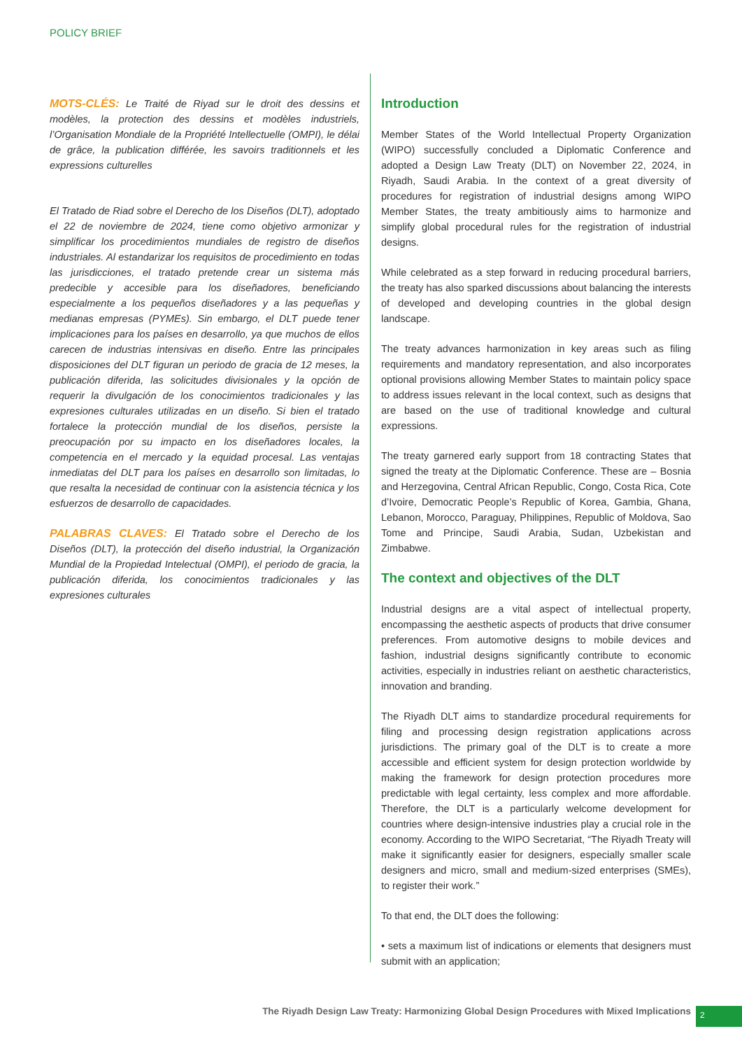POLICY BRIEF
MOTS-CLÉS: Le Traité de Riyad sur le droit des dessins et modèles, la protection des dessins et modèles industriels, l’Organisation Mondiale de la Propriété Intellectuelle (OMPI), le délai de grâce, la publication différée, les savoirs traditionnels et les expressions culturelles
El Tratado de Riad sobre el Derecho de los Diseños (DLT), adoptado el 22 de noviembre de 2024, tiene como objetivo armonizar y simplificar los procedimientos mundiales de registro de diseños industriales. Al estandarizar los requisitos de procedimiento en todas las jurisdicciones, el tratado pretende crear un sistema más predecible y accesible para los diseñadores, beneficiando especialmente a los pequeños diseñadores y a las pequeñas y medianas empresas (PYMEs). Sin embargo, el DLT puede tener implicaciones para los países en desarrollo, ya que muchos de ellos carecen de industrias intensivas en diseño. Entre las principales disposiciones del DLT figuran un periodo de gracia de 12 meses, la publicación diferida, las solicitudes divisionales y la opción de requerir la divulgación de los conocimientos tradicionales y las expresiones culturales utilizadas en un diseño. Si bien el tratado fortalece la protección mundial de los diseños, persiste la preocupación por su impacto en los diseñadores locales, la competencia en el mercado y la equidad procesal. Las ventajas inmediatas del DLT para los países en desarrollo son limitadas, lo que resalta la necesidad de continuar con la asistencia técnica y los esfuerzos de desarrollo de capacidades.
PALABRAS CLAVES: El Tratado sobre el Derecho de los Diseños (DLT), la protección del diseño industrial, la Organización Mundial de la Propiedad Intelectual (OMPI), el periodo de gracia, la publicación diferida, los conocimientos tradicionales y las expresiones culturales
Introduction
Member States of the World Intellectual Property Organization (WIPO) successfully concluded a Diplomatic Conference and adopted a Design Law Treaty (DLT) on November 22, 2024, in Riyadh, Saudi Arabia. In the context of a great diversity of procedures for registration of industrial designs among WIPO Member States, the treaty ambitiously aims to harmonize and simplify global procedural rules for the registration of industrial designs.
While celebrated as a step forward in reducing procedural barriers, the treaty has also sparked discussions about balancing the interests of developed and developing countries in the global design landscape.
The treaty advances harmonization in key areas such as filing requirements and mandatory representation, and also incorporates optional provisions allowing Member States to maintain policy space to address issues relevant in the local context, such as designs that are based on the use of traditional knowledge and cultural expressions.
The treaty garnered early support from 18 contracting States that signed the treaty at the Diplomatic Conference. These are – Bosnia and Herzegovina, Central African Republic, Congo, Costa Rica, Cote d’Ivoire, Democratic People’s Republic of Korea, Gambia, Ghana, Lebanon, Morocco, Paraguay, Philippines, Republic of Moldova, Sao Tome and Principe, Saudi Arabia, Sudan, Uzbekistan and Zimbabwe.
The context and objectives of the DLT
Industrial designs are a vital aspect of intellectual property, encompassing the aesthetic aspects of products that drive consumer preferences. From automotive designs to mobile devices and fashion, industrial designs significantly contribute to economic activities, especially in industries reliant on aesthetic characteristics, innovation and branding.
The Riyadh DLT aims to standardize procedural requirements for filing and processing design registration applications across jurisdictions. The primary goal of the DLT is to create a more accessible and efficient system for design protection worldwide by making the framework for design protection procedures more predictable with legal certainty, less complex and more affordable. Therefore, the DLT is a particularly welcome development for countries where design-intensive industries play a crucial role in the economy. According to the WIPO Secretariat, “The Riyadh Treaty will make it significantly easier for designers, especially smaller scale designers and micro, small and medium-sized enterprises (SMEs), to register their work.”
To that end, the DLT does the following:
• sets a maximum list of indications or elements that designers must submit with an application;
The Riyadh Design Law Treaty: Harmonizing Global Design Procedures with Mixed Implications
2